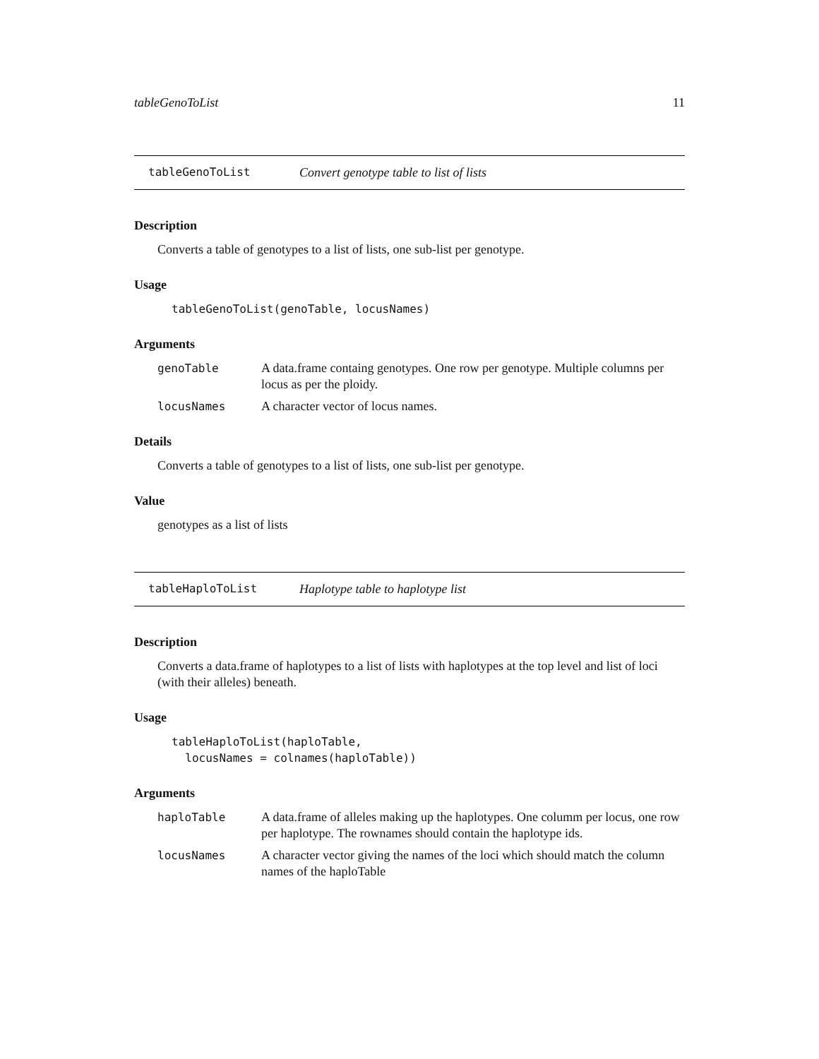tableGenoToList 11
tableGenoToList Convert genotype table to list of lists
Description
Converts a table of genotypes to a list of lists, one sub-list per genotype.
Usage
tableGenoToList(genoTable, locusNames)
Arguments
| genoTable | A data.frame containg genotypes. One row per genotype. Multiple columns per locus as per the ploidy. |
| locusNames | A character vector of locus names. |
Details
Converts a table of genotypes to a list of lists, one sub-list per genotype.
Value
genotypes as a list of lists
tableHaploToList Haplotype table to haplotype list
Description
Converts a data.frame of haplotypes to a list of lists with haplotypes at the top level and list of loci (with their alleles) beneath.
Usage
tableHaploToList(haploTable,
  locusNames = colnames(haploTable))
Arguments
| haploTable | A data.frame of alleles making up the haplotypes. One columm per locus, one row per haplotype. The rownames should contain the haplotype ids. |
| locusNames | A character vector giving the names of the loci which should match the column names of the haploTable |